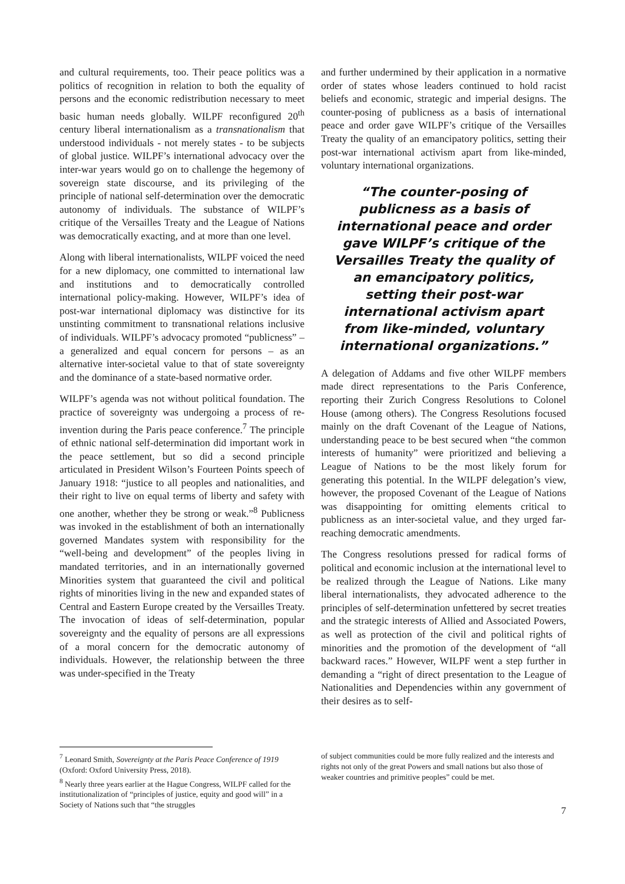and cultural requirements, too. Their peace politics was a politics of recognition in relation to both the equality of persons and the economic redistribution necessary to meet basic human needs globally. WILPF reconfigured 20<sup>th</sup> century liberal internationalism as a transnationalism that understood individuals - not merely states - to be subjects of global justice. WILPF’s international advocacy over the inter-war years would go on to challenge the hegemony of sovereign state discourse, and its privileging of the principle of national self-determination over the democratic autonomy of individuals. The substance of WILPF’s critique of the Versailles Treaty and the League of Nations was democratically exacting, and at more than one level.
Along with liberal internationalists, WILPF voiced the need for a new diplomacy, one committed to international law and institutions and to democratically controlled international policy-making. However, WILPF’s idea of post-war international diplomacy was distinctive for its unstinting commitment to transnational relations inclusive of individuals. WILPF’s advocacy promoted “publicness” – a generalized and equal concern for persons – as an alternative inter-societal value to that of state sovereignty and the dominance of a state-based normative order.
WILPF’s agenda was not without political foundation. The practice of sovereignty was undergoing a process of re-invention during the Paris peace conference.<sup>7</sup> The principle of ethnic national self-determination did important work in the peace settlement, but so did a second principle articulated in President Wilson’s Fourteen Points speech of January 1918: “justice to all peoples and nationalities, and their right to live on equal terms of liberty and safety with one another, whether they be strong or weak.”<sup>8</sup> Publicness was invoked in the establishment of both an internationally governed Mandates system with responsibility for the “well-being and development” of the peoples living in mandated territories, and in an internationally governed Minorities system that guaranteed the civil and political rights of minorities living in the new and expanded states of Central and Eastern Europe created by the Versailles Treaty. The invocation of ideas of self-determination, popular sovereignty and the equality of persons are all expressions of a moral concern for the democratic autonomy of individuals. However, the relationship between the three was under-specified in the Treaty
<sup>7</sup> Leonard Smith, Sovereignty at the Paris Peace Conference of 1919 (Oxford: Oxford University Press, 2018).
<sup>8</sup> Nearly three years earlier at the Hague Congress, WILPF called for the institutionalization of “principles of justice, equity and good will” in a Society of Nations such that “the struggles
and further undermined by their application in a normative order of states whose leaders continued to hold racist beliefs and economic, strategic and imperial designs. The counter-posing of publicness as a basis of international peace and order gave WILPF’s critique of the Versailles Treaty the quality of an emancipatory politics, setting their post-war international activism apart from like-minded, voluntary international organizations.
“The counter-posing of publicness as a basis of international peace and order gave WILPF’s critique of the Versailles Treaty the quality of an emancipatory politics, setting their post-war international activism apart from like-minded, voluntary international organizations.”
A delegation of Addams and five other WILPF members made direct representations to the Paris Conference, reporting their Zurich Congress Resolutions to Colonel House (among others). The Congress Resolutions focused mainly on the draft Covenant of the League of Nations, understanding peace to be best secured when “the common interests of humanity” were prioritized and believing a League of Nations to be the most likely forum for generating this potential. In the WILPF delegation’s view, however, the proposed Covenant of the League of Nations was disappointing for omitting elements critical to publicness as an inter-societal value, and they urged far-reaching democratic amendments.
The Congress resolutions pressed for radical forms of political and economic inclusion at the international level to be realized through the League of Nations. Like many liberal internationalists, they advocated adherence to the principles of self-determination unfettered by secret treaties and the strategic interests of Allied and Associated Powers, as well as protection of the civil and political rights of minorities and the promotion of the development of “all backward races.” However, WILPF went a step further in demanding a “right of direct presentation to the League of Nationalities and Dependencies within any government of their desires as to self-
of subject communities could be more fully realized and the interests and rights not only of the great Powers and small nations but also those of weaker countries and primitive peoples” could be met.
7